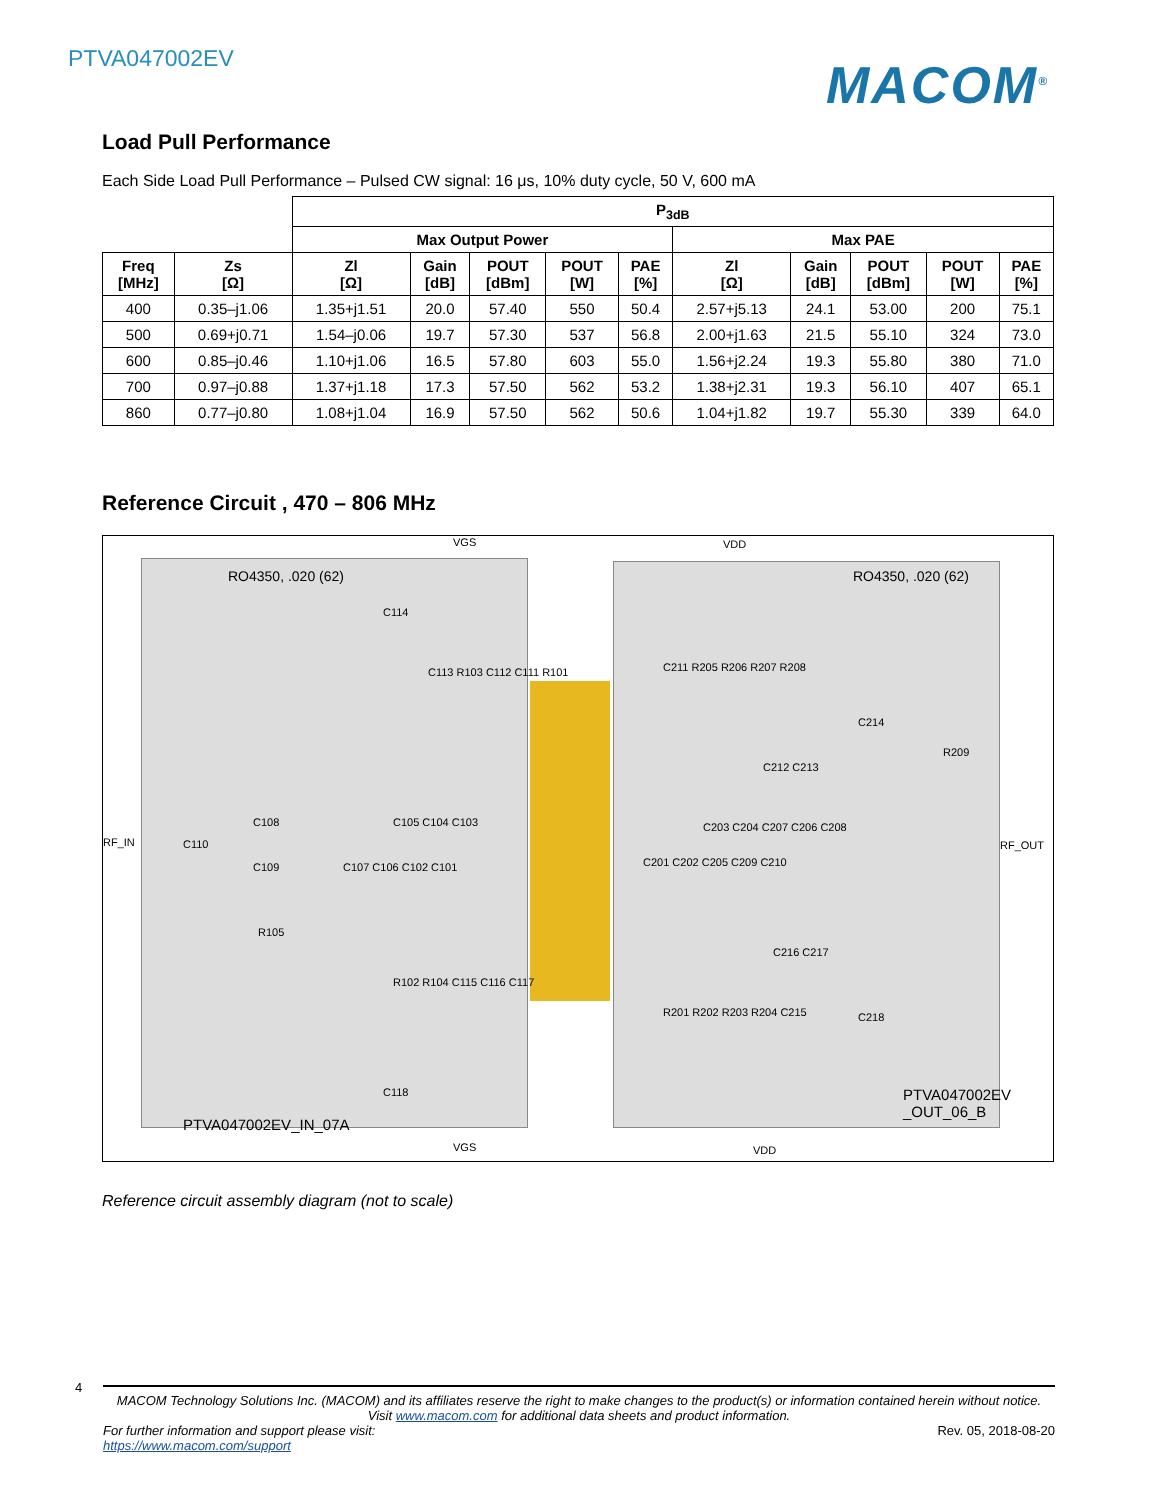PTVA047002EV MACOM<sup>®</sup>
Load Pull Performance
Each Side Load Pull Performance – Pulsed CW signal: 16 μs, 10% duty cycle, 50 V, 600 mA
| | | P<sub>3dB</sub> | | | | | | | | | |
| | | Max Output Power | | | | | Max PAE | | | | |
| Freq [MHz] | Zs [Ω] | Zl [Ω] | Gain [dB] | POUT [dBm] | POUT [W] | PAE [%] | Zl [Ω] | Gain [dB] | POUT [dBm] | POUT [W] | PAE [%] |
| 400 | 0.35–j1.06 | 1.35+j1.51 | 20.0 | 57.40 | 550 | 50.4 | 2.57+j5.13 | 24.1 | 53.00 | 200 | 75.1 |
| 500 | 0.69+j0.71 | 1.54–j0.06 | 19.7 | 57.30 | 537 | 56.8 | 2.00+j1.63 | 21.5 | 55.10 | 324 | 73.0 |
| 600 | 0.85–j0.46 | 1.10+j1.06 | 16.5 | 57.80 | 603 | 55.0 | 1.56+j2.24 | 19.3 | 55.80 | 380 | 71.0 |
| 700 | 0.97–j0.88 | 1.37+j1.18 | 17.3 | 57.50 | 562 | 53.2 | 1.38+j2.31 | 19.3 | 56.10 | 407 | 65.1 |
| 860 | 0.77–j0.80 | 1.08+j1.04 | 16.9 | 57.50 | 562 | 50.6 | 1.04+j1.82 | 19.7 | 55.30 | 339 | 64.0 |
Reference Circuit , 470 – 806 MHz
VGS VDD
RO4350, .020 (62) RO4350, .020 (62)
RF_IN RF_OUT
C114
C113 R103 C112 C111 R101
C108
C110
C109
C105 C104 C103
C107 C106 C102 C101
R105
R102 R104 C115 C116 C117
C118
C211 R205 R206 R207 R208
C214
C212 C213
R209
C203 C204 C207 C206 C208
C201 C202 C205 C209 C210
C216 C217
C218 R201 R202 R203 R204 C215
PTVA047002EV_IN_07A
PTVA047002EV
_OUT_06_B
VGS VDD
Reference circuit assembly diagram (not to scale)
4
MACOM Technology Solutions Inc. (MACOM) and its affiliates reserve the right to make changes to the product(s) or information contained herein without notice.
Visit www.macom.com for additional data sheets and product information.
For further information and support please visit:
https://www.macom.com/support Rev. 05, 2018-08-20